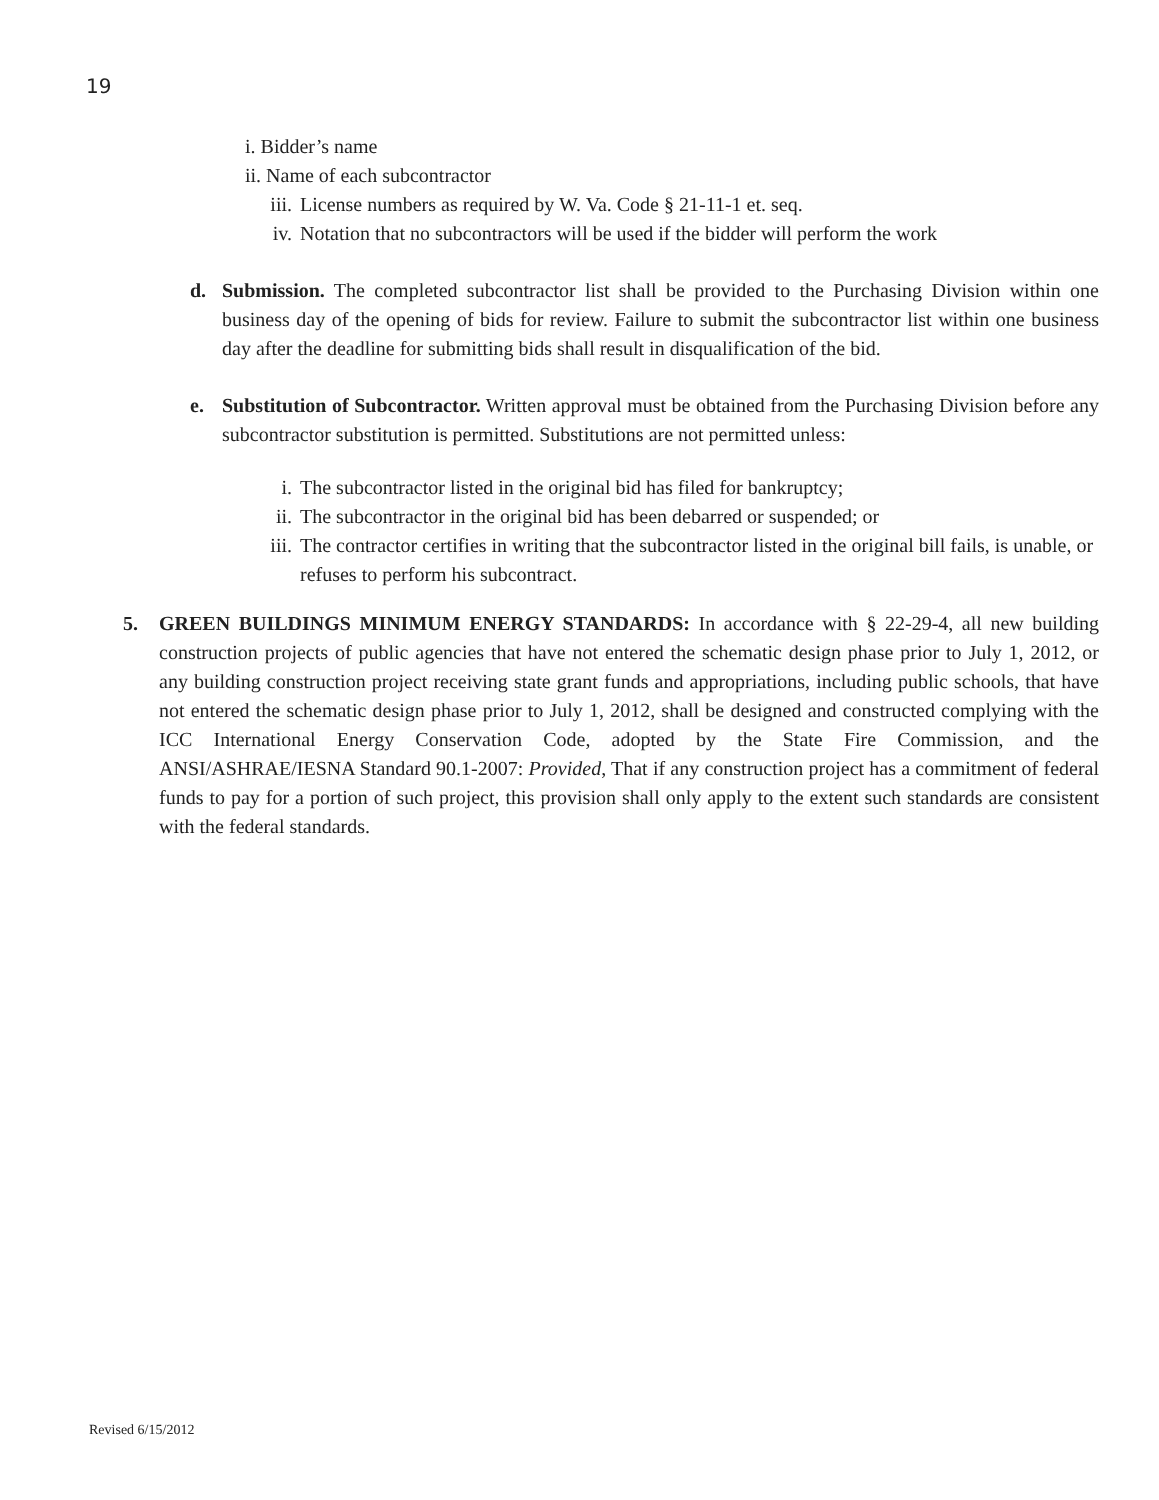19
i. Bidder’s name
ii. Name of each subcontractor
iii. License numbers as required by W. Va. Code § 21-11-1 et. seq.
iv. Notation that no subcontractors will be used if the bidder will perform the work
d. Submission. The completed subcontractor list shall be provided to the Purchasing Division within one business day of the opening of bids for review. Failure to submit the subcontractor list within one business day after the deadline for submitting bids shall result in disqualification of the bid.
e. Substitution of Subcontractor. Written approval must be obtained from the Purchasing Division before any subcontractor substitution is permitted. Substitutions are not permitted unless:
i. The subcontractor listed in the original bid has filed for bankruptcy;
ii. The subcontractor in the original bid has been debarred or suspended; or
iii. The contractor certifies in writing that the subcontractor listed in the original bill fails, is unable, or refuses to perform his subcontract.
5. GREEN BUILDINGS MINIMUM ENERGY STANDARDS: In accordance with § 22-29-4, all new building construction projects of public agencies that have not entered the schematic design phase prior to July 1, 2012, or any building construction project receiving state grant funds and appropriations, including public schools, that have not entered the schematic design phase prior to July 1, 2012, shall be designed and constructed complying with the ICC International Energy Conservation Code, adopted by the State Fire Commission, and the ANSI/ASHRAE/IESNA Standard 90.1-2007: Provided, That if any construction project has a commitment of federal funds to pay for a portion of such project, this provision shall only apply to the extent such standards are consistent with the federal standards.
Revised 6/15/2012